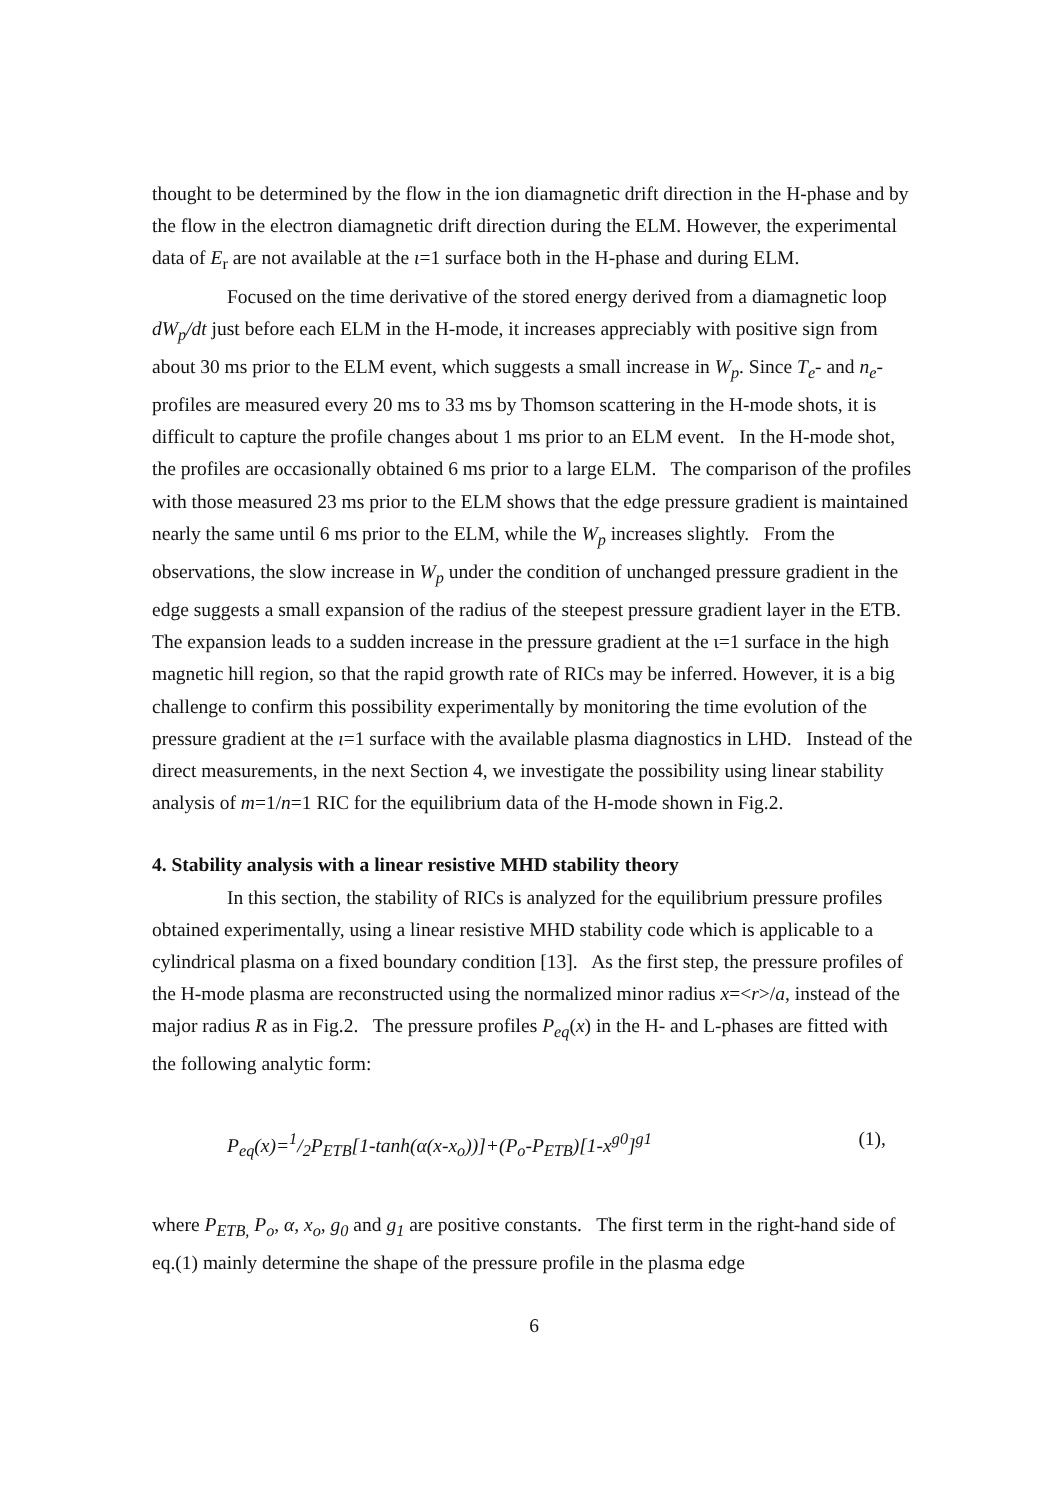thought to be determined by the flow in the ion diamagnetic drift direction in the H-phase and by the flow in the electron diamagnetic drift direction during the ELM. However, the experimental data of E<sub>r</sub> are not available at the ι=1 surface both in the H-phase and during ELM.
Focused on the time derivative of the stored energy derived from a diamagnetic loop dW<sub>p</sub>/dt just before each ELM in the H-mode, it increases appreciably with positive sign from about 30 ms prior to the ELM event, which suggests a small increase in W<sub>p</sub>. Since T<sub>e</sub>- and n<sub>e</sub>-profiles are measured every 20 ms to 33 ms by Thomson scattering in the H-mode shots, it is difficult to capture the profile changes about 1 ms prior to an ELM event. In the H-mode shot, the profiles are occasionally obtained 6 ms prior to a large ELM. The comparison of the profiles with those measured 23 ms prior to the ELM shows that the edge pressure gradient is maintained nearly the same until 6 ms prior to the ELM, while the W<sub>p</sub> increases slightly. From the observations, the slow increase in W<sub>p</sub> under the condition of unchanged pressure gradient in the edge suggests a small expansion of the radius of the steepest pressure gradient layer in the ETB. The expansion leads to a sudden increase in the pressure gradient at the ι=1 surface in the high magnetic hill region, so that the rapid growth rate of RICs may be inferred. However, it is a big challenge to confirm this possibility experimentally by monitoring the time evolution of the pressure gradient at the ι=1 surface with the available plasma diagnostics in LHD. Instead of the direct measurements, in the next Section 4, we investigate the possibility using linear stability analysis of m=1/n=1 RIC for the equilibrium data of the H-mode shown in Fig.2.
4. Stability analysis with a linear resistive MHD stability theory
In this section, the stability of RICs is analyzed for the equilibrium pressure profiles obtained experimentally, using a linear resistive MHD stability code which is applicable to a cylindrical plasma on a fixed boundary condition [13]. As the first step, the pressure profiles of the H-mode plasma are reconstructed using the normalized minor radius x=<r>/a, instead of the major radius R as in Fig.2. The pressure profiles P<sub>eq</sub>(x) in the H- and L-phases are fitted with the following analytic form:
P<sub>eq</sub>(x)=1/2P<sub>ETB</sub>[1-tanh(α(x-x<sub>o</sub>))]+(P<sub>o</sub>-P<sub>ETB</sub>)[1-x<sup>g0</sup>]<sup>g1</sup> (1),
where P<sub>ETB,</sub> P<sub>o</sub>, α, x<sub>o</sub>, g<sub>0</sub> and g<sub>1</sub> are positive constants. The first term in the right-hand side of eq.(1) mainly determine the shape of the pressure profile in the plasma edge
6